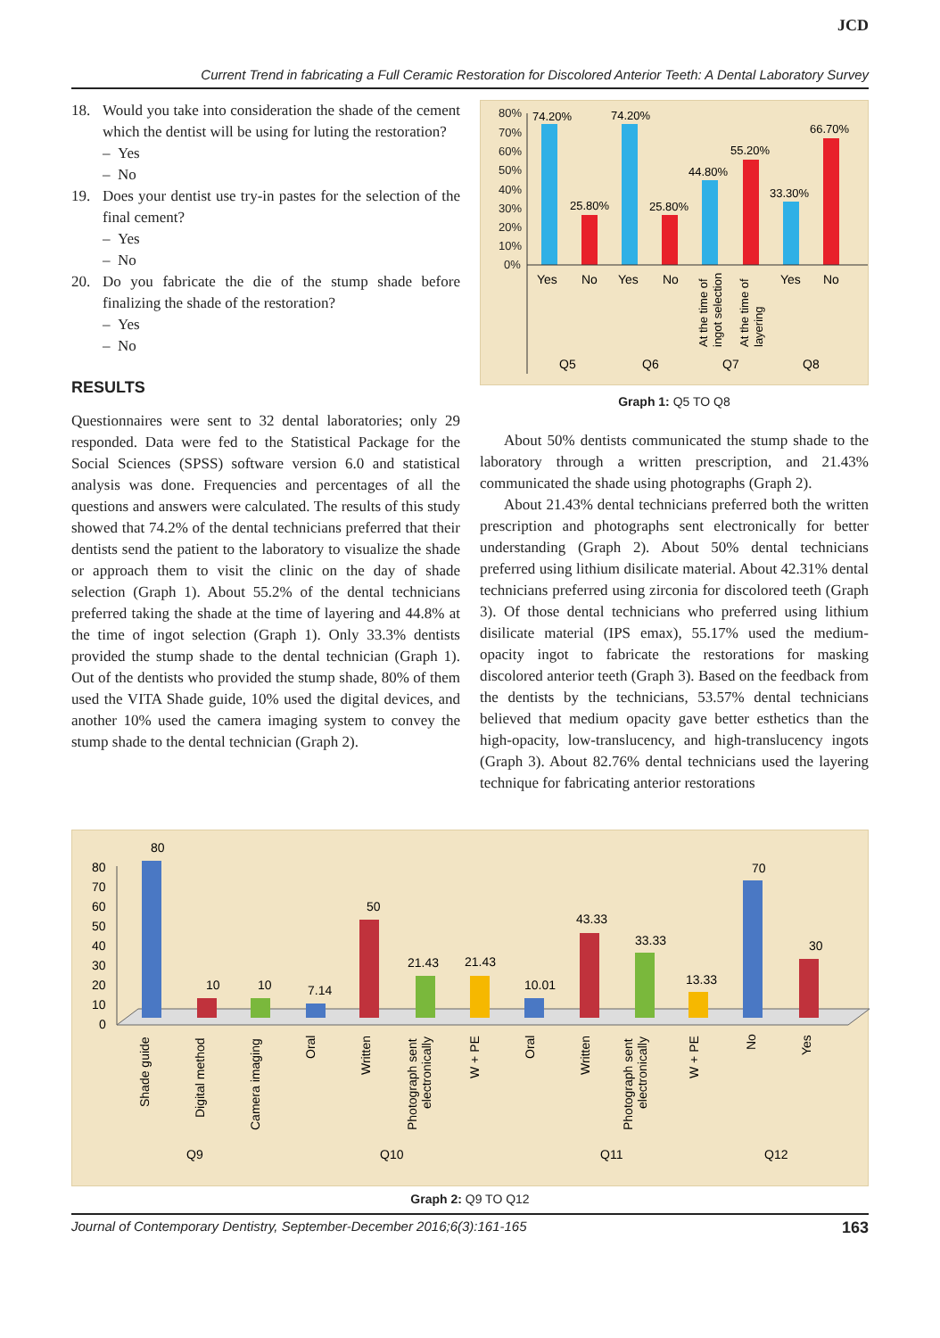JCD
Current Trend in fabricating a Full Ceramic Restoration for Discolored Anterior Teeth: A Dental Laboratory Survey
18. Would you take into consideration the shade of the cement which the dentist will be using for luting the restoration?
– Yes
– No
19. Does your dentist use try-in pastes for the selection of the final cement?
– Yes
– No
20. Do you fabricate the die of the stump shade before finalizing the shade of the restoration?
– Yes
– No
RESULTS
Questionnaires were sent to 32 dental laboratories; only 29 responded. Data were fed to the Statistical Package for the Social Sciences (SPSS) software version 6.0 and statistical analysis was done. Frequencies and percentages of all the questions and answers were calculated. The results of this study showed that 74.2% of the dental technicians preferred that their dentists send the patient to the laboratory to visualize the shade or approach them to visit the clinic on the day of shade selection (Graph 1). About 55.2% of the dental technicians preferred taking the shade at the time of layering and 44.8% at the time of ingot selection (Graph 1). Only 33.3% dentists provided the stump shade to the dental technician (Graph 1). Out of the dentists who provided the stump shade, 80% of them used the VITA Shade guide, 10% used the digital devices, and another 10% used the camera imaging system to convey the stump shade to the dental technician (Graph 2).
80%
70%
60%
50%
40%
30%
20%
10%
0%
74.20%
25.80%
74.20%
25.80%
44.80%
55.20%
33.30%
66.70%
Yes
No
Yes
No
Yes
No
Q5
Q6
Q7
Q8
At the time of
ingot selection
At the time of
layering
Graph 1: Q5 TO Q8
About 50% dentists communicated the stump shade to the laboratory through a written prescription, and 21.43% communicated the shade using photographs (Graph 2).
About 21.43% dental technicians preferred both the written prescription and photographs sent electronically for better understanding (Graph 2). About 50% dental technicians preferred using lithium disilicate material. About 42.31% dental technicians preferred using zirconia for discolored teeth (Graph 3). Of those dental technicians who preferred using lithium disilicate material (IPS emax), 55.17% used the medium-opacity ingot to fabricate the restorations for masking discolored anterior teeth (Graph 3). Based on the feedback from the dentists by the technicians, 53.57% dental technicians believed that medium opacity gave better esthetics than the high-opacity, low-translucency, and high-translucency ingots (Graph 3). About 82.76% dental technicians used the layering technique for fabricating anterior restorations
80
70
60
50
40
30
20
10
0
80
10
10
7.14
50
21.43
21.43
10.01
43.33
33.33
13.33
70
30
Q9
Q10
Q11
Q12
Shade guide
Digital method
Camera imaging
Oral
Written
Photograph sent
electronically
W + PE
Oral
Written
Photograph sent
electronically
W + PE
No
Yes
Graph 2: Q9 TO Q12
Journal of Contemporary Dentistry, September-December 2016;6(3):161-165 163